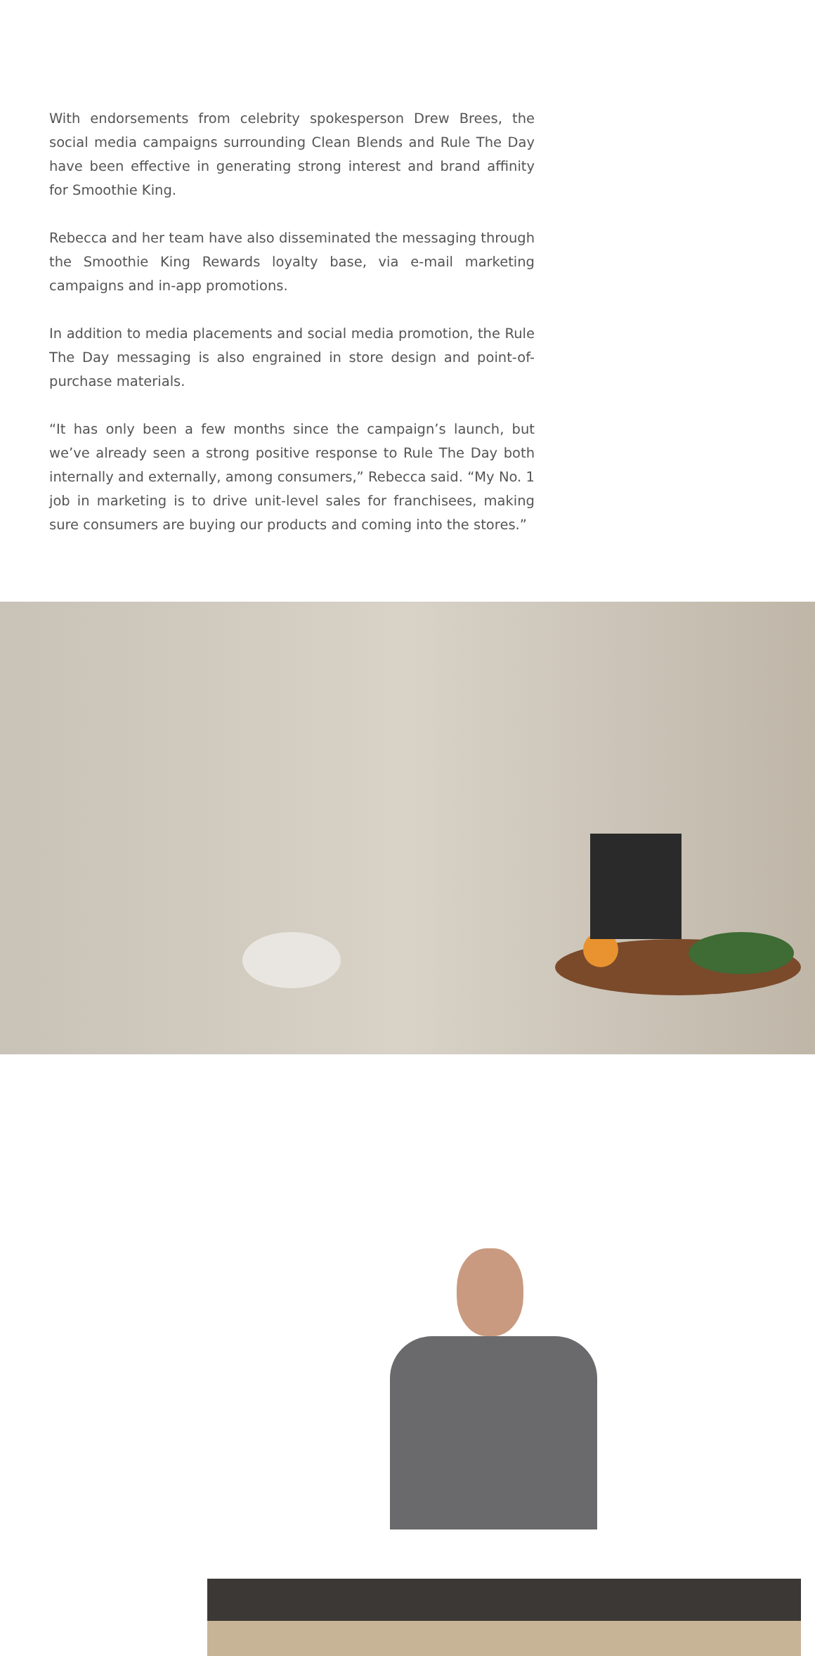With endorsements from celebrity spokesperson Drew Brees, the social media campaigns surrounding Clean Blends and Rule The Day have been effective in generating strong interest and brand affinity for Smoothie King.
Rebecca and her team have also disseminated the messaging through the Smoothie King Rewards loyalty base, via e-mail marketing campaigns and in-app promotions.
In addition to media placements and social media promotion, the Rule The Day messaging is also engrained in store design and point-of-purchase materials.
“It has only been a few months since the campaign’s launch, but we’ve already seen a strong positive response to Rule The Day both internally and externally, among consumers,” Rebecca said. “My No. 1 job in marketing is to drive unit-level sales for franchisees, making sure consumers are buying our products and coming into the stores.”